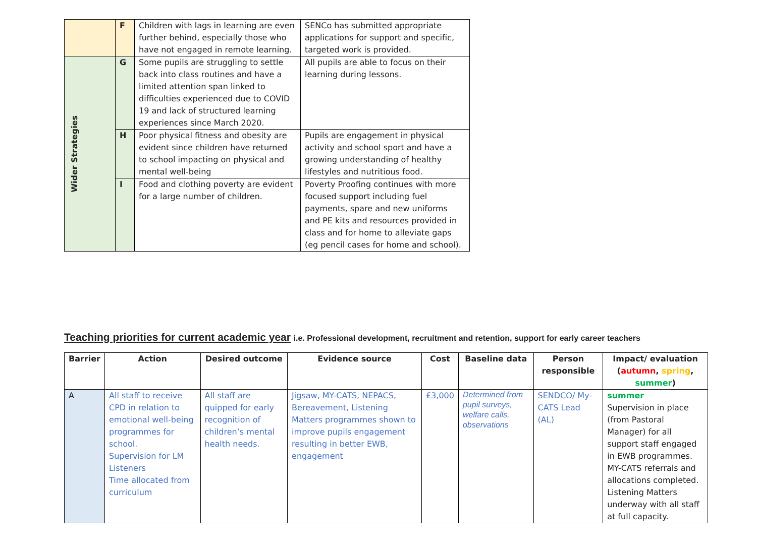| | F | Children with lags in learning are even further behind, especially those who have not engaged in remote learning. | SENCo has submitted appropriate applications for support and specific, targeted work is provided. |
| Wider Strategies | G | Some pupils are struggling to settle back into class routines and have a limited attention span linked to difficulties experienced due to COVID 19 and lack of structured learning experiences since March 2020. | All pupils are able to focus on their learning during lessons. |
| | H | Poor physical fitness and obesity are evident since children have returned to school impacting on physical and mental well-being | Pupils are engagement in physical activity and school sport and have a growing understanding of healthy lifestyles and nutritious food. |
| | I | Food and clothing poverty are evident for a large number of children. | Poverty Proofing continues with more focused support including fuel payments, spare and new uniforms and PE kits and resources provided in class and for home to alleviate gaps (eg pencil cases for home and school). |
Teaching priorities for current academic year i.e. Professional development, recruitment and retention, support for early career teachers
| Barrier | Action | Desired outcome | Evidence source | Cost | Baseline data | Person responsible | Impact/ evaluation ( autumn , spring , summer ) |
| --- | --- | --- | --- | --- | --- | --- | --- |
| A | All staff to receive CPD in relation to emotional well-being programmes for school. Supervision for LM Listeners Time allocated from curriculum | All staff are quipped for early recognition of children’s mental health needs. | Jigsaw, MY-CATS, NEPACS, Bereavement, Listening Matters programmes shown to improve pupils engagement resulting in better EWB, engagement | £3,000 | Determined from pupil surveys, welfare calls, observations | SENDCO/ My-CATS Lead (AL) | summer Supervision in place (from Pastoral Manager) for all support staff engaged in EWB programmes. MY-CATS referrals and allocations completed. Listening Matters underway with all staff at full capacity. |